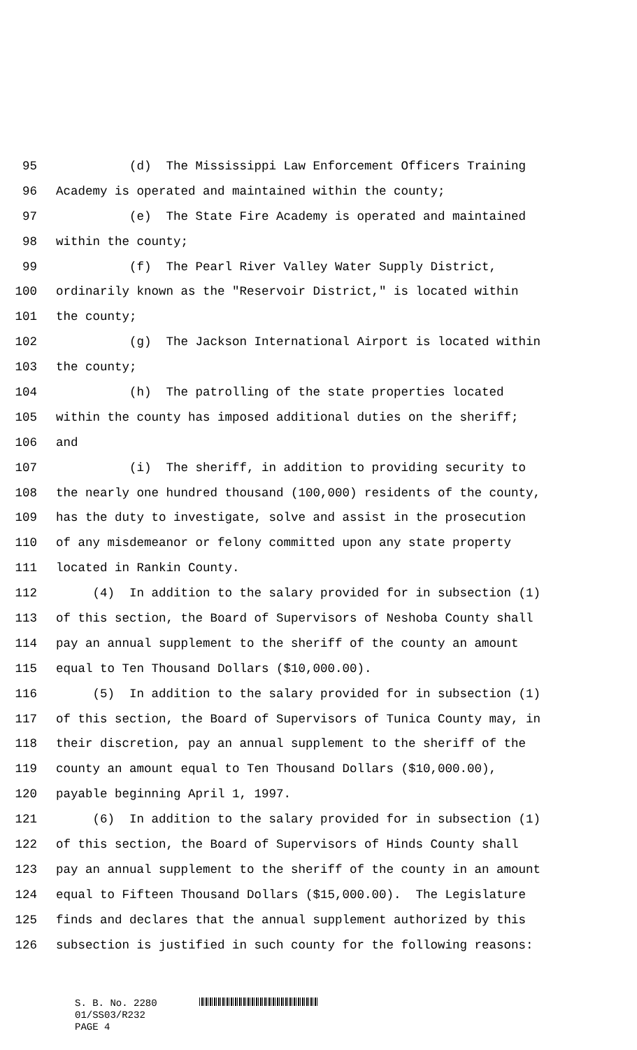95 (d) The Mississippi Law Enforcement Officers Training
96 Academy is operated and maintained within the county;
97 (e) The State Fire Academy is operated and maintained
98 within the county;
99 (f) The Pearl River Valley Water Supply District,
100 ordinarily known as the "Reservoir District," is located within
101 the county;
102 (g) The Jackson International Airport is located within
103 the county;
104 (h) The patrolling of the state properties located
105 within the county has imposed additional duties on the sheriff;
106 and
107 (i) The sheriff, in addition to providing security to
108 the nearly one hundred thousand (100,000) residents of the county,
109 has the duty to investigate, solve and assist in the prosecution
110 of any misdemeanor or felony committed upon any state property
111 located in Rankin County.
112 (4) In addition to the salary provided for in subsection (1)
113 of this section, the Board of Supervisors of Neshoba County shall
114 pay an annual supplement to the sheriff of the county an amount
115 equal to Ten Thousand Dollars ($10,000.00).
116 (5) In addition to the salary provided for in subsection (1)
117 of this section, the Board of Supervisors of Tunica County may, in
118 their discretion, pay an annual supplement to the sheriff of the
119 county an amount equal to Ten Thousand Dollars ($10,000.00),
120 payable beginning April 1, 1997.
121 (6) In addition to the salary provided for in subsection (1)
122 of this section, the Board of Supervisors of Hinds County shall
123 pay an annual supplement to the sheriff of the county in an amount
124 equal to Fifteen Thousand Dollars ($15,000.00). The Legislature
125 finds and declares that the annual supplement authorized by this
126 subsection is justified in such county for the following reasons:
S. B. No. 2280
01/SS03/R232
PAGE 4